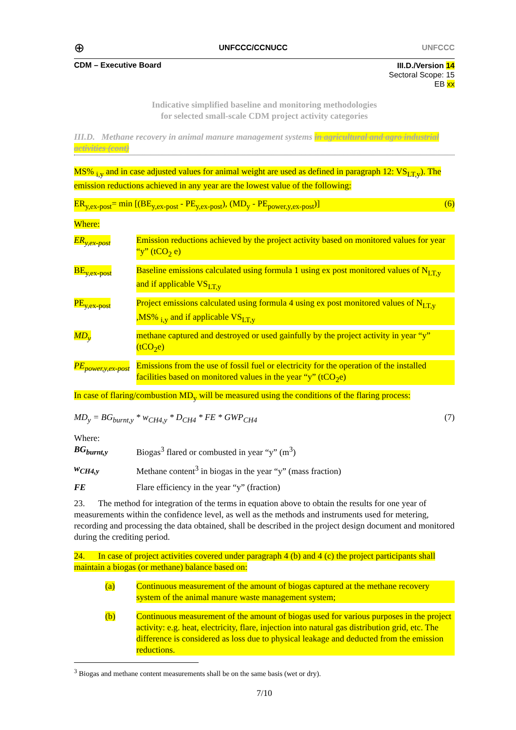⊕ UNFCCC/CCNUCC UNFCCC
CDM – Executive Board
III.D./Version 14
Sectoral Scope: 15
EB xx
Indicative simplified baseline and monitoring methodologies
for selected small-scale CDM project activity categories
III.D. Methane recovery in animal manure management systems in agricultural and agro industrial activities (cont)
MS% <sub>i,y</sub> and in case adjusted values for animal weight are used as defined in paragraph 12: VS<sub>LT,y</sub>). The emission reductions achieved in any year are the lowest value of the following:
ER<sub>y,ex-post</sub>= min [(BE<sub>y,ex-post</sub> - PE<sub>y,ex-post</sub>), (MD<sub>y</sub> - PE<sub>power,y,ex-post</sub>)] (6)
Where:
ER<sub>y,ex-post</sub> Emission reductions achieved by the project activity based on monitored values for year “y” (tCO<sub>2</sub> e)
BE<sub>y,ex-post</sub> Baseline emissions calculated using formula 1 using ex post monitored values of N<sub>LT,y</sub> and if applicable VS<sub>LT,y</sub>
PE<sub>y,ex-post</sub> Project emissions calculated using formula 4 using ex post monitored values of N<sub>LT,y</sub> ,MS% <sub>i,y</sub> and if applicable VS<sub>LT,y</sub>
MD<sub>y</sub> methane captured and destroyed or used gainfully by the project activity in year “y” (tCO<sub>2</sub>e)
PE<sub>power,y,ex-post</sub> Emissions from the use of fossil fuel or electricity for the operation of the installed facilities based on monitored values in the year “y” (tCO<sub>2</sub>e)
In case of flaring/combustion MD<sub>y</sub> will be measured using the conditions of the flaring process:
MD<sub>y</sub> = BG<sub>burnt,y</sub> * w<sub>CH4,y</sub> * D<sub>CH4</sub> * FE * GWP<sub>CH4</sub> (7)
Where:
BG<sub>burnt,y</sub> Biogas<sup>3</sup> flared or combusted in year “y” (m<sup>3</sup>)
w<sub>CH4,y</sub> Methane content<sup>3</sup> in biogas in the year “y” (mass fraction)
FE Flare efficiency in the year “y” (fraction)
23. The method for integration of the terms in equation above to obtain the results for one year of measurements within the confidence level, as well as the methods and instruments used for metering, recording and processing the data obtained, shall be described in the project design document and monitored during the crediting period.
24. In case of project activities covered under paragraph 4 (b) and 4 (c) the project participants shall maintain a biogas (or methane) balance based on:
(a) Continuous measurement of the amount of biogas captured at the methane recovery system of the animal manure waste management system;
(b) Continuous measurement of the amount of biogas used for various purposes in the project activity: e.g. heat, electricity, flare, injection into natural gas distribution grid, etc. The difference is considered as loss due to physical leakage and deducted from the emission reductions.
<sup>3</sup> Biogas and methane content measurements shall be on the same basis (wet or dry).
7/10